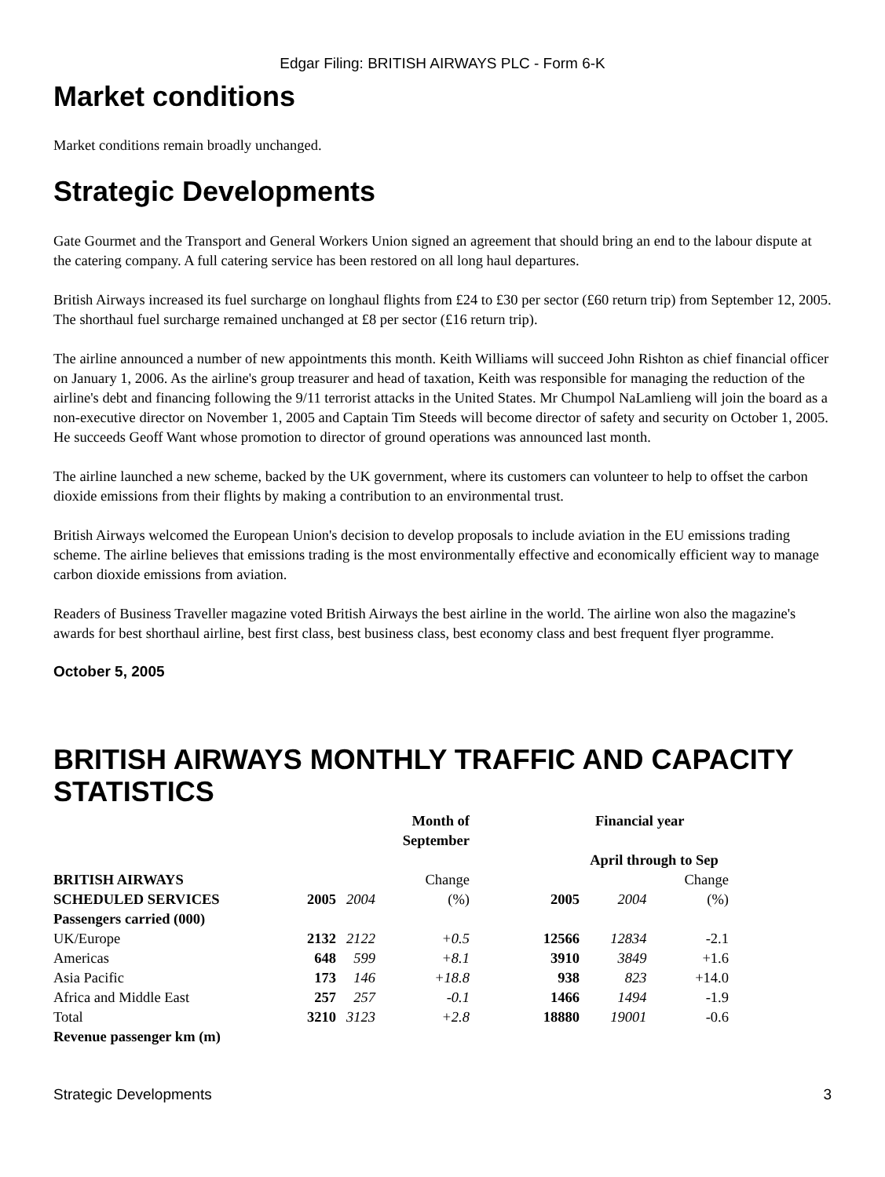Edgar Filing: BRITISH AIRWAYS PLC - Form 6-K
Market conditions
Market conditions remain broadly unchanged.
Strategic Developments
Gate Gourmet and the Transport and General Workers Union signed an agreement that should bring an end to the labour dispute at the catering company. A full catering service has been restored on all long haul departures.
British Airways increased its fuel surcharge on longhaul flights from £24 to £30 per sector (£60 return trip) from September 12, 2005. The shorthaul fuel surcharge remained unchanged at £8 per sector (£16 return trip).
The airline announced a number of new appointments this month. Keith Williams will succeed John Rishton as chief financial officer on January 1, 2006. As the airline's group treasurer and head of taxation, Keith was responsible for managing the reduction of the airline's debt and financing following the 9/11 terrorist attacks in the United States. Mr Chumpol NaLamlieng will join the board as a non-executive director on November 1, 2005 and Captain Tim Steeds will become director of safety and security on October 1, 2005. He succeeds Geoff Want whose promotion to director of ground operations was announced last month.
The airline launched a new scheme, backed by the UK government, where its customers can volunteer to help to offset the carbon dioxide emissions from their flights by making a contribution to an environmental trust.
British Airways welcomed the European Union's decision to develop proposals to include aviation in the EU emissions trading scheme. The airline believes that emissions trading is the most environmentally effective and economically efficient way to manage carbon dioxide emissions from aviation.
Readers of Business Traveller magazine voted British Airways the best airline in the world. The airline won also the magazine's awards for best shorthaul airline, best first class, best business class, best economy class and best frequent flyer programme.
October 5, 2005
BRITISH AIRWAYS MONTHLY TRAFFIC AND CAPACITY STATISTICS
| | | | Month of September | | Financial year | |
| | | | | | April through to Sep | |
| BRITISH AIRWAYS | | | Change | | | Change |
| SCHEDULED SERVICES | 2005 | 2004 | (%) | 2005 | 2004 | (%) |
| Passengers carried (000) | | | | | | |
| UK/Europe | 2132 | 2122 | +0.5 | 12566 | 12834 | -2.1 |
| Americas | 648 | 599 | +8.1 | 3910 | 3849 | +1.6 |
| Asia Pacific | 173 | 146 | +18.8 | 938 | 823 | +14.0 |
| Africa and Middle East | 257 | 257 | -0.1 | 1466 | 1494 | -1.9 |
| Total | 3210 | 3123 | +2.8 | 18880 | 19001 | -0.6 |
| Revenue passenger km (m) | | | | | | |
Strategic Developments 3